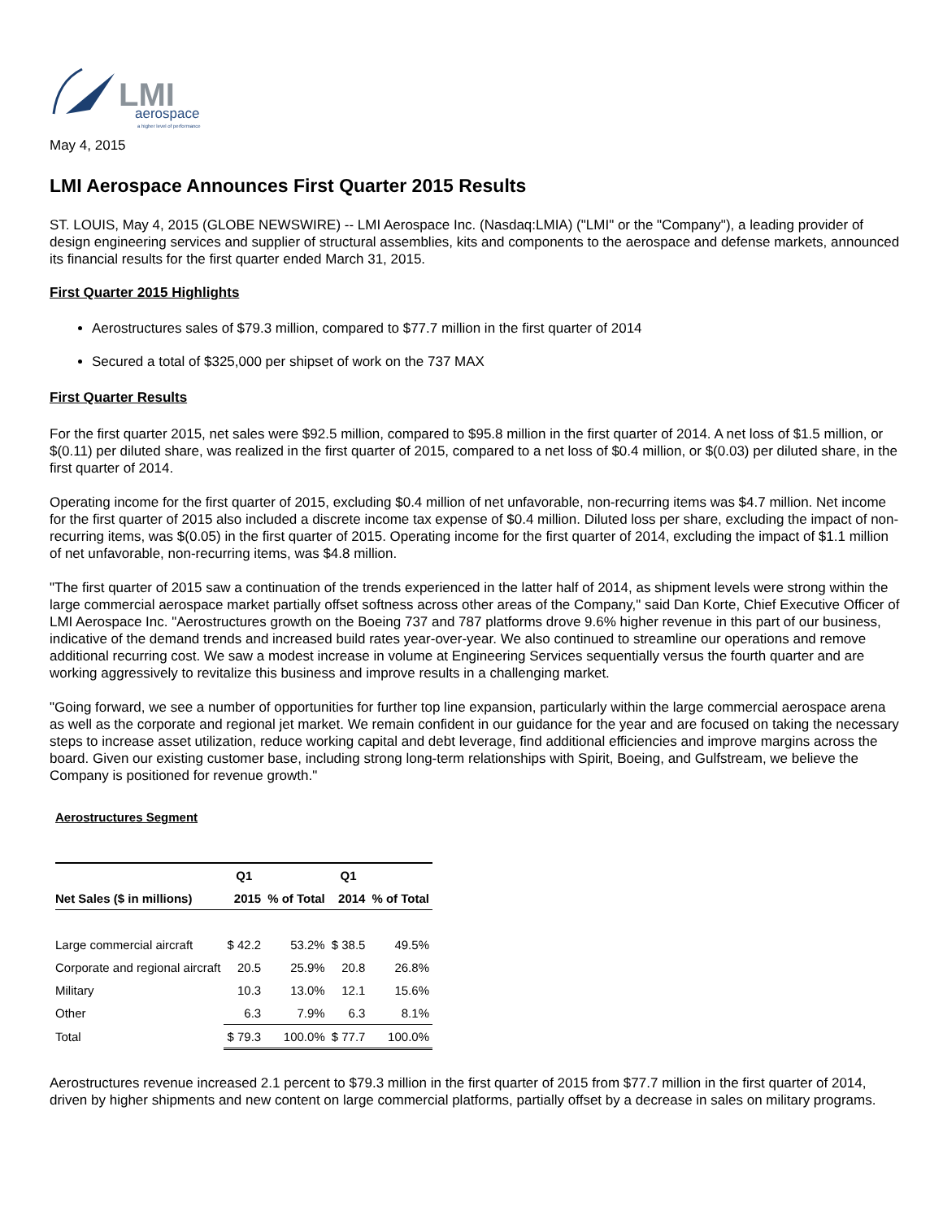LMI
aerospace
a higher level of performance
May 4, 2015
LMI Aerospace Announces First Quarter 2015 Results
ST. LOUIS, May 4, 2015 (GLOBE NEWSWIRE) -- LMI Aerospace Inc. (Nasdaq:LMIA) ("LMI" or the "Company"), a leading provider of design engineering services and supplier of structural assemblies, kits and components to the aerospace and defense markets, announced its financial results for the first quarter ended March 31, 2015.
First Quarter 2015 Highlights
Aerostructures sales of $79.3 million, compared to $77.7 million in the first quarter of 2014
Secured a total of $325,000 per shipset of work on the 737 MAX
First Quarter Results
For the first quarter 2015, net sales were $92.5 million, compared to $95.8 million in the first quarter of 2014. A net loss of $1.5 million, or $(0.11) per diluted share, was realized in the first quarter of 2015, compared to a net loss of $0.4 million, or $(0.03) per diluted share, in the first quarter of 2014.
Operating income for the first quarter of 2015, excluding $0.4 million of net unfavorable, non-recurring items was $4.7 million. Net income for the first quarter of 2015 also included a discrete income tax expense of $0.4 million. Diluted loss per share, excluding the impact of non-recurring items, was $(0.05) in the first quarter of 2015. Operating income for the first quarter of 2014, excluding the impact of $1.1 million of net unfavorable, non-recurring items, was $4.8 million.
"The first quarter of 2015 saw a continuation of the trends experienced in the latter half of 2014, as shipment levels were strong within the large commercial aerospace market partially offset softness across other areas of the Company," said Dan Korte, Chief Executive Officer of LMI Aerospace Inc. "Aerostructures growth on the Boeing 737 and 787 platforms drove 9.6% higher revenue in this part of our business, indicative of the demand trends and increased build rates year-over-year. We also continued to streamline our operations and remove additional recurring cost. We saw a modest increase in volume at Engineering Services sequentially versus the fourth quarter and are working aggressively to revitalize this business and improve results in a challenging market.
"Going forward, we see a number of opportunities for further top line expansion, particularly within the large commercial aerospace arena as well as the corporate and regional jet market. We remain confident in our guidance for the year and are focused on taking the necessary steps to increase asset utilization, reduce working capital and debt leverage, find additional efficiencies and improve margins across the board. Given our existing customer base, including strong long-term relationships with Spirit, Boeing, and Gulfstream, we believe the Company is positioned for revenue growth."
Aerostructures Segment
| | Q1 | | Q1 | |
| --- | --- | --- | --- | --- |
| Net Sales ($ in millions) | 2015 | % of Total | 2014 | % of Total |
| Large commercial aircraft | $ 42.2 | 53.2% | $ 38.5 | 49.5% |
| Corporate and regional aircraft | 20.5 | 25.9% | 20.8 | 26.8% |
| Military | 10.3 | 13.0% | 12.1 | 15.6% |
| Other | 6.3 | 7.9% | 6.3 | 8.1% |
| Total | $ 79.3 | 100.0% | $ 77.7 | 100.0% |
Aerostructures revenue increased 2.1 percent to $79.3 million in the first quarter of 2015 from $77.7 million in the first quarter of 2014, driven by higher shipments and new content on large commercial platforms, partially offset by a decrease in sales on military programs.